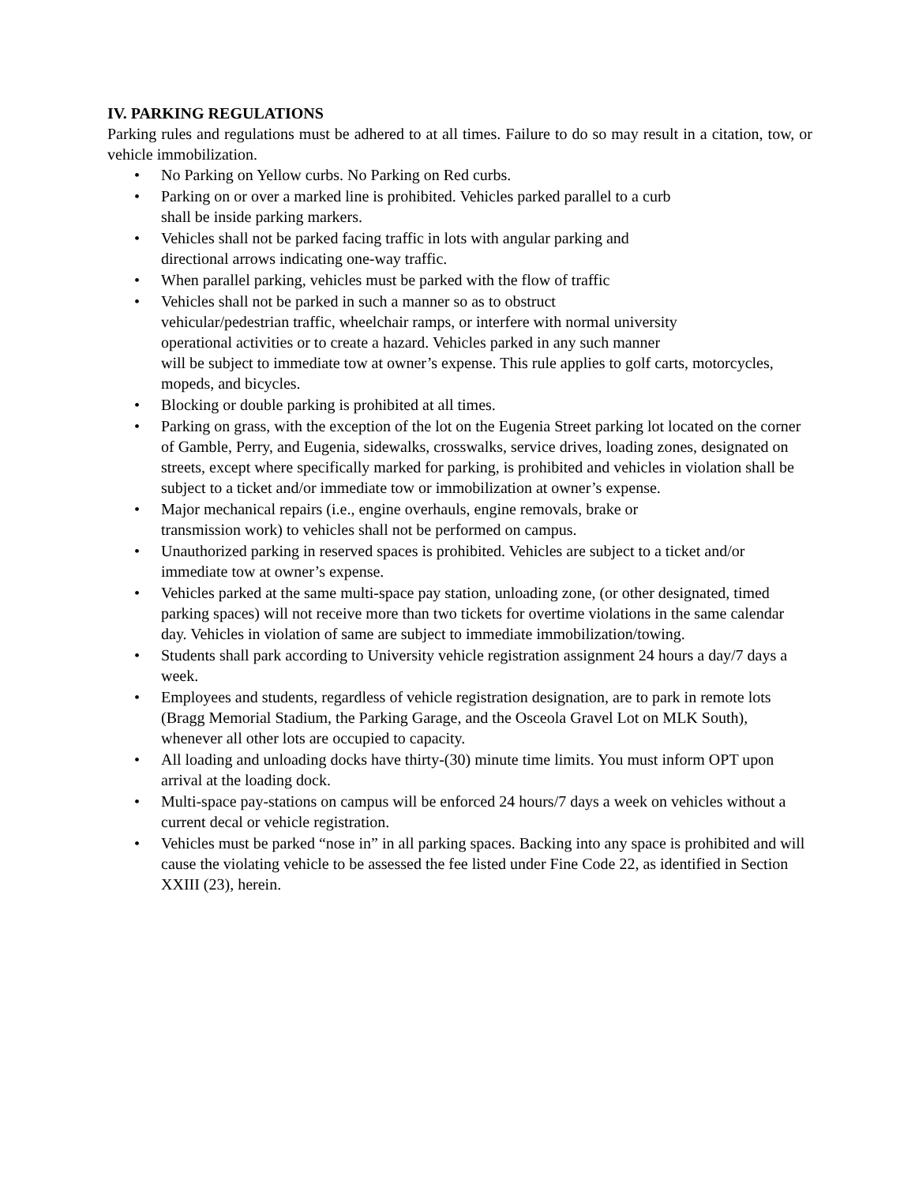IV. PARKING REGULATIONS
Parking rules and regulations must be adhered to at all times. Failure to do so may result in a citation, tow, or vehicle immobilization.
• No Parking on Yellow curbs. No Parking on Red curbs.
• Parking on or over a marked line is prohibited. Vehicles parked parallel to a curb
shall be inside parking markers.
• Vehicles shall not be parked facing traffic in lots with angular parking and
directional arrows indicating one-way traffic.
• When parallel parking, vehicles must be parked with the flow of traffic
• Vehicles shall not be parked in such a manner so as to obstruct
vehicular/pedestrian traffic, wheelchair ramps, or interfere with normal university
operational activities or to create a hazard. Vehicles parked in any such manner
will be subject to immediate tow at owner’s expense. This rule applies to golf carts, motorcycles, mopeds, and bicycles.
• Blocking or double parking is prohibited at all times.
• Parking on grass, with the exception of the lot on the Eugenia Street parking lot located on the corner of Gamble, Perry, and Eugenia, sidewalks, crosswalks, service drives, loading zones, designated on streets, except where specifically marked for parking, is prohibited and vehicles in violation shall be subject to a ticket and/or immediate tow or immobilization at owner’s expense.
• Major mechanical repairs (i.e., engine overhauls, engine removals, brake or
transmission work) to vehicles shall not be performed on campus.
• Unauthorized parking in reserved spaces is prohibited. Vehicles are subject to a ticket and/or immediate tow at owner’s expense.
• Vehicles parked at the same multi-space pay station, unloading zone, (or other designated, timed parking spaces) will not receive more than two tickets for overtime violations in the same calendar day. Vehicles in violation of same are subject to immediate immobilization/towing.
• Students shall park according to University vehicle registration assignment 24 hours a day/7 days a week.
• Employees and students, regardless of vehicle registration designation, are to park in remote lots (Bragg Memorial Stadium, the Parking Garage, and the Osceola Gravel Lot on MLK South), whenever all other lots are occupied to capacity.
• All loading and unloading docks have thirty-(30) minute time limits. You must inform OPT upon arrival at the loading dock.
• Multi-space pay-stations on campus will be enforced 24 hours/7 days a week on vehicles without a current decal or vehicle registration.
• Vehicles must be parked “nose in” in all parking spaces. Backing into any space is prohibited and will cause the violating vehicle to be assessed the fee listed under Fine Code 22, as identified in Section XXIII (23), herein.